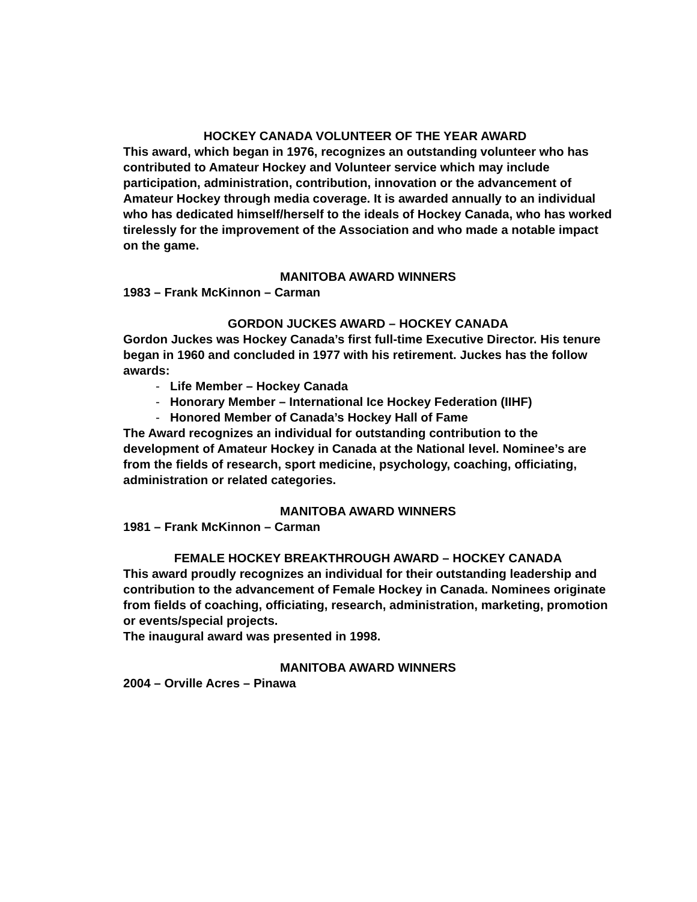HOCKEY CANADA VOLUNTEER OF THE YEAR AWARD
This award, which began in 1976, recognizes an outstanding volunteer who has contributed to Amateur Hockey and Volunteer service which may include participation, administration, contribution, innovation or the advancement of Amateur Hockey through media coverage. It is awarded annually to an individual who has dedicated himself/herself to the ideals of Hockey Canada, who has worked tirelessly for the improvement of the Association and who made a notable impact on the game.
MANITOBA AWARD WINNERS
1983 – Frank McKinnon – Carman
GORDON JUCKES AWARD – HOCKEY CANADA
Gordon Juckes was Hockey Canada’s first full-time Executive Director. His tenure began in 1960 and concluded in 1977 with his retirement. Juckes has the follow awards:
- Life Member – Hockey Canada
- Honorary Member – International Ice Hockey Federation (IIHF)
- Honored Member of Canada’s Hockey Hall of Fame
The Award recognizes an individual for outstanding contribution to the development of Amateur Hockey in Canada at the National level. Nominee’s are from the fields of research, sport medicine, psychology, coaching, officiating, administration or related categories.
MANITOBA AWARD WINNERS
1981 – Frank McKinnon – Carman
FEMALE HOCKEY BREAKTHROUGH AWARD – HOCKEY CANADA
This award proudly recognizes an individual for their outstanding leadership and contribution to the advancement of Female Hockey in Canada. Nominees originate from fields of coaching, officiating, research, administration, marketing, promotion or events/special projects.
The inaugural award was presented in 1998.
MANITOBA AWARD WINNERS
2004 – Orville Acres – Pinawa